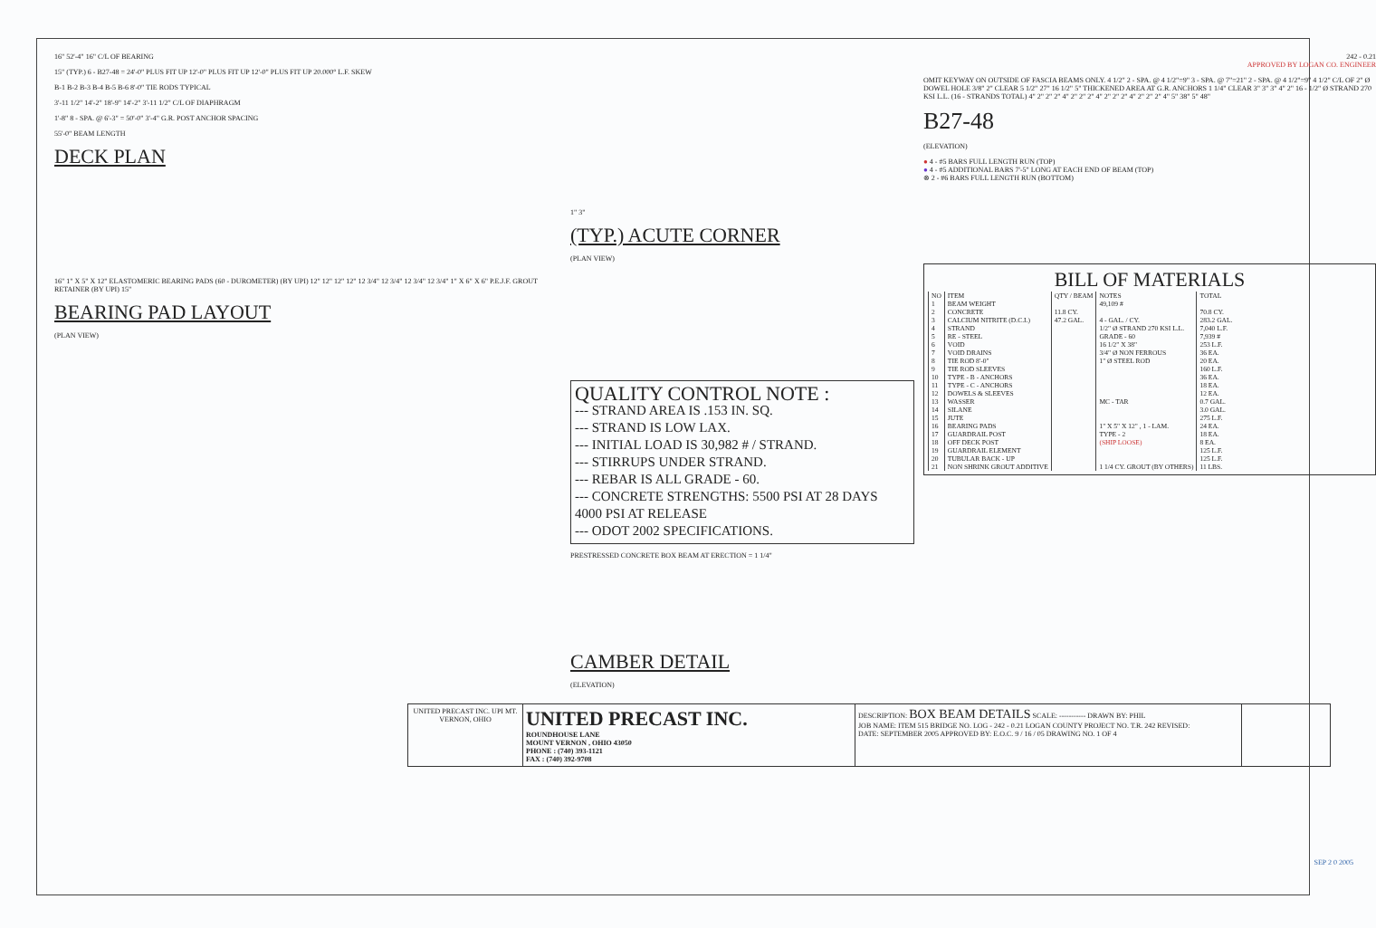16" 52'-4" 16" C/L OF BEARING
15" (TYP.) 6 - B27-48 = 24'-0" PLUS FIT UP 12'-0" PLUS FIT UP 12'-0" PLUS FIT UP 20.000° L.F. SKEW
B-1 B-2 B-3 B-4 B-5 B-6 8'-0" TIE RODS TYPICAL
3'-11 1/2" 14'-2" 18'-9" 14'-2" 3'-11 1/2" C/L OF DIAPHRAGM
1'-8" 8 - SPA. @ 6'-3" = 50'-0" 3'-4" G.R. POST ANCHOR SPACING
55'-0" BEAM LENGTH
DECK PLAN
16" 1" X 5" X 12" ELASTOMERIC BEARING PADS (60 - DUROMETER) (BY UPI) 12" 12" 12" 12" 12 3/4" 12 3/4" 12 3/4" 12 3/4" 1" X 6" X 6" P.E.J.F. GROUT RETAINER (BY UPI) 15"
BEARING PAD LAYOUT
(PLAN VIEW)
1" 3"
(TYP.) ACUTE CORNER
(PLAN VIEW)
QUALITY CONTROL NOTE :
--- STRAND AREA IS .153 IN. SQ.
--- STRAND IS LOW LAX.
--- INITIAL LOAD IS 30,982 # / STRAND.
--- STIRRUPS UNDER STRAND.
--- REBAR IS ALL GRADE - 60.
--- CONCRETE STRENGTHS: 5500 PSI AT 28 DAYS
4000 PSI AT RELEASE
--- ODOT 2002 SPECIFICATIONS.
PRESTRESSED CONCRETE BOX BEAM AT ERECTION = 1 1/4"
CAMBER DETAIL
(ELEVATION)
242 - 0.21
APPROVED BY LOGAN CO. ENGINEER
OMIT KEYWAY ON OUTSIDE OF FASCIA BEAMS ONLY. 4 1/2" 2 - SPA. @ 4 1/2"=9" 3 - SPA. @ 7"=21" 2 - SPA. @ 4 1/2"=9" 4 1/2" C/L OF 2" Ø DOWEL HOLE 3/8" 2" CLEAR 5 1/2" 27" 16 1/2" 5" THICKENED AREA AT G.R. ANCHORS 1 1/4" CLEAR 3" 3" 3" 4" 2" 16 - 1/2" Ø STRAND 270 KSI L.L. (16 - STRANDS TOTAL) 4" 2" 2" 2" 4" 2" 2" 2" 4" 2" 2" 2" 4" 2" 2" 2" 4" 5" 38" 5" 48"
B27-48
(ELEVATION)
● 4 - #5 BARS FULL LENGTH RUN (TOP)
● 4 - #5 ADDITIONAL BARS 7'-5" LONG AT EACH END OF BEAM (TOP)
⊗ 2 - #6 BARS FULL LENGTH RUN (BOTTOM)
BILL OF MATERIALS
| NO | ITEM | QTY / BEAM | NOTES | TOTAL |
| --- | --- | --- | --- | --- |
| 1 | BEAM WEIGHT | | 49,109 # | |
| 2 | CONCRETE | 11.8 CY. | | 70.8 CY. |
| 3 | CALCIUM NITRITE (D.C.I.) | 47.2 GAL. | 4 - GAL. / CY. | 283.2 GAL. |
| 4 | STRAND | | 1/2" Ø STRAND 270 KSI L.L. | 7,040 L.F. |
| 5 | RE - STEEL | | GRADE - 60 | 7,939 # |
| 6 | VOID | | 16 1/2" X 38" | 253 L.F. |
| 7 | VOID DRAINS | | 3/4" Ø NON FERROUS | 36 EA. |
| 8 | TIE ROD 8'-0" | | 1" Ø STEEL ROD | 20 EA. |
| 9 | TIE ROD SLEEVES | | | 160 L.F. |
| 10 | TYPE - B - ANCHORS | | | 36 EA. |
| 11 | TYPE - C - ANCHORS | | | 18 EA. |
| 12 | DOWELS & SLEEVES | | | 12 EA. |
| 13 | WASSER | | MC - TAR | 0.7 GAL. |
| 14 | SILANE | | | 3.0 GAL. |
| 15 | JUTE | | | 275 L.F. |
| 16 | BEARING PADS | | 1" X 5" X 12" , 1 - LAM. | 24 EA. |
| 17 | GUARDRAIL POST | | TYPE - 2 | 18 EA. |
| 18 | OFF DECK POST | | (SHIP LOOSE) | 8 EA. |
| 19 | GUARDRAIL ELEMENT | | | 125 L.F. |
| 20 | TUBULAR BACK - UP | | | 125 L.F. |
| 21 | NON SHRINK GROUT ADDITIVE | | 1 1/4 CY. GROUT (BY OTHERS) | 11 LBS. |
UNITED PRECAST INC. UPI MT. VERNON, OHIO
UNITED PRECAST INC.
ROUNDHOUSE LANE
MOUNT VERNON , OHIO 43050
PHONE : (740) 393-1121
FAX : (740) 392-9708
DESCRIPTION: BOX BEAM DETAILS SCALE: ----------- DRAWN BY: PHIL
JOB NAME: ITEM 515 BRIDGE NO. LOG - 242 - 0.21 LOGAN COUNTY PROJECT NO. T.R. 242 REVISED:
DATE: SEPTEMBER 2005 APPROVED BY: E.O.C. 9 / 16 / 05 DRAWING NO. 1 OF 4
SEP 2 0 2005